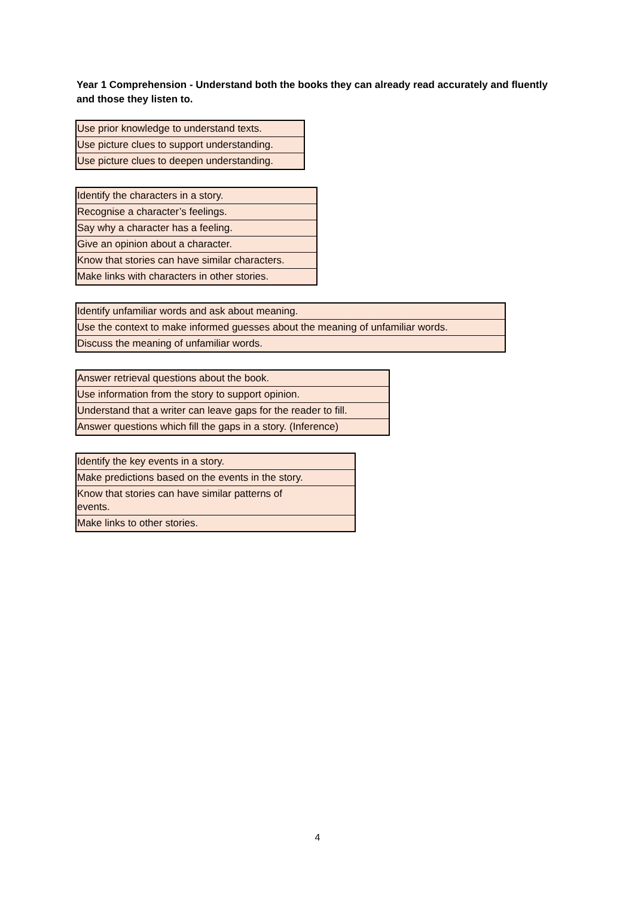Year 1 Comprehension - Understand both the books they can already read accurately and fluently and those they listen to.
| Use prior knowledge to understand texts. |
| Use picture clues to support understanding. |
| Use picture clues to deepen understanding. |
| Identify the characters in a story. |
| Recognise a character’s feelings. |
| Say why a character has a feeling. |
| Give an opinion about a character. |
| Know that stories can have similar characters. |
| Make links with characters in other stories. |
| Identify unfamiliar words and ask about meaning. |
| Use the context to make informed guesses about the meaning of unfamiliar words. |
| Discuss the meaning of unfamiliar words. |
| Answer retrieval questions about the book. |
| Use information from the story to support opinion. |
| Understand that a writer can leave gaps for the reader to fill. |
| Answer questions which fill the gaps in a story. (Inference) |
| Identify the key events in a story. |
| Make predictions based on the events in the story. |
| Know that stories can have similar patterns of events. |
| Make links to other stories. |
4